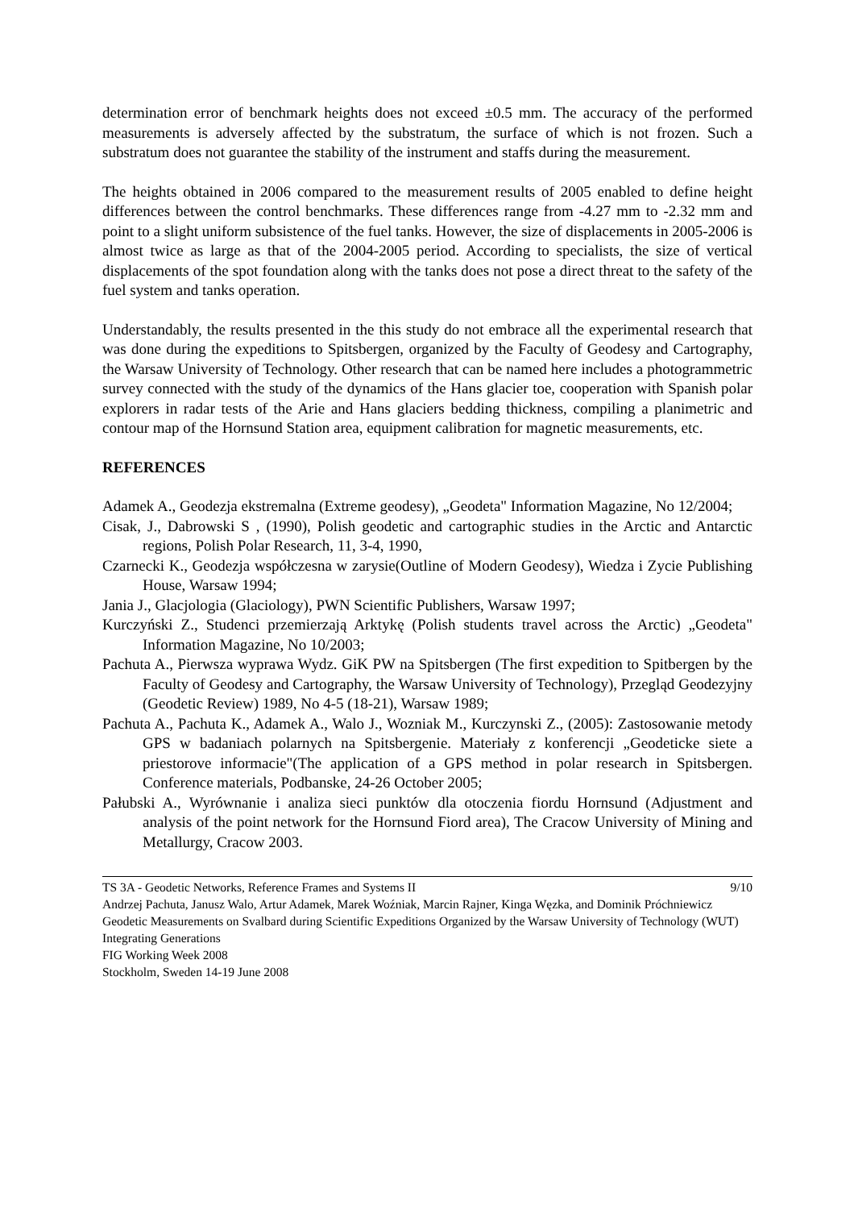determination error of benchmark heights does not exceed ±0.5 mm. The accuracy of the performed measurements is adversely affected by the substratum, the surface of which is not frozen. Such a substratum does not guarantee the stability of the instrument and staffs during the measurement.
The heights obtained in 2006 compared to the measurement results of 2005 enabled to define height differences between the control benchmarks. These differences range from -4.27 mm to -2.32 mm and point to a slight uniform subsistence of the fuel tanks. However, the size of displacements in 2005-2006 is almost twice as large as that of the 2004-2005 period. According to specialists, the size of vertical displacements of the spot foundation along with the tanks does not pose a direct threat to the safety of the fuel system and tanks operation.
Understandably, the results presented in the this study do not embrace all the experimental research that was done during the expeditions to Spitsbergen, organized by the Faculty of Geodesy and Cartography, the Warsaw University of Technology. Other research that can be named here includes a photogrammetric survey connected with the study of the dynamics of the Hans glacier toe, cooperation with Spanish polar explorers in radar tests of the Arie and Hans glaciers bedding thickness, compiling a planimetric and contour map of the Hornsund Station area, equipment calibration for magnetic measurements, etc.
REFERENCES
Adamek A., Geodezja ekstremalna (Extreme geodesy), „Geodeta" Information Magazine, No 12/2004;
Cisak, J., Dabrowski S , (1990), Polish geodetic and cartographic studies in the Arctic and Antarctic regions, Polish Polar Research, 11, 3-4, 1990,
Czarnecki K., Geodezja współczesna w zarysie(Outline of Modern Geodesy), Wiedza i Zycie Publishing House, Warsaw 1994;
Jania J., Glacjologia (Glaciology), PWN Scientific Publishers, Warsaw 1997;
Kurczyński Z., Studenci przemierzają Arktykę (Polish students travel across the Arctic) „Geodeta" Information Magazine, No 10/2003;
Pachuta A., Pierwsza wyprawa Wydz. GiK PW na Spitsbergen (The first expedition to Spitbergen by the Faculty of Geodesy and Cartography, the Warsaw University of Technology), Przegląd Geodezyjny (Geodetic Review) 1989, No 4-5 (18-21), Warsaw 1989;
Pachuta A., Pachuta K., Adamek A., Walo J., Wozniak M., Kurczynski Z., (2005): Zastosowanie metody GPS w badaniach polarnych na Spitsbergenie. Materiały z konferencji „Geodeticke siete a priestorove informacie"(The application of a GPS method in polar research in Spitsbergen. Conference materials, Podbanske, 24-26 October 2005;
Pałubski A., Wyrównanie i analiza sieci punktów dla otoczenia fiordu Hornsund (Adjustment and analysis of the point network for the Hornsund Fiord area), The Cracow University of Mining and Metallurgy, Cracow 2003.
TS 3A - Geodetic Networks, Reference Frames and Systems II 9/10
Andrzej Pachuta, Janusz Walo, Artur Adamek, Marek Woźniak, Marcin Rajner, Kinga Węzka, and Dominik Próchniewicz
Geodetic Measurements on Svalbard during Scientific Expeditions Organized by the Warsaw University of Technology (WUT)
Integrating Generations
FIG Working Week 2008
Stockholm, Sweden 14-19 June 2008